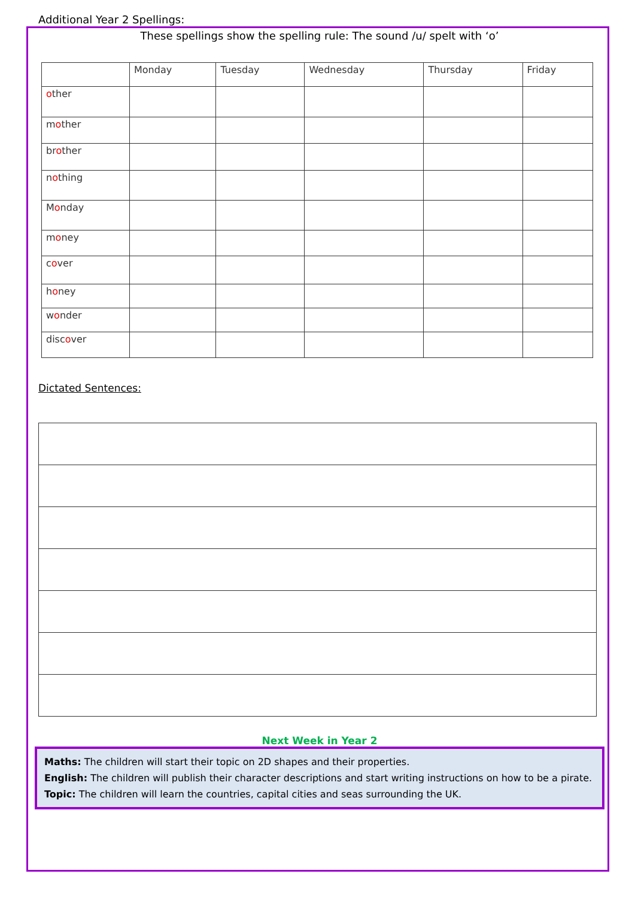Additional Year 2 Spellings:
These spellings show the spelling rule: The sound /u/ spelt with ‘o’
| | Monday | Tuesday | Wednesday | Thursday | Friday |
| --- | --- | --- | --- | --- | --- |
| o ther | | | | | |
| m o ther | | | | | |
| br o ther | | | | | |
| n o thing | | | | | |
| M o nday | | | | | |
| m o ney | | | | | |
| c o ver | | | | | |
| h o ney | | | | | |
| w o nder | | | | | |
| disc o ver | | | | | |
Dictated Sentences:
Next Week in Year 2
Maths: The children will start their topic on 2D shapes and their properties.
English: The children will publish their character descriptions and start writing instructions on how to be a pirate.
Topic: The children will learn the countries, capital cities and seas surrounding the UK.